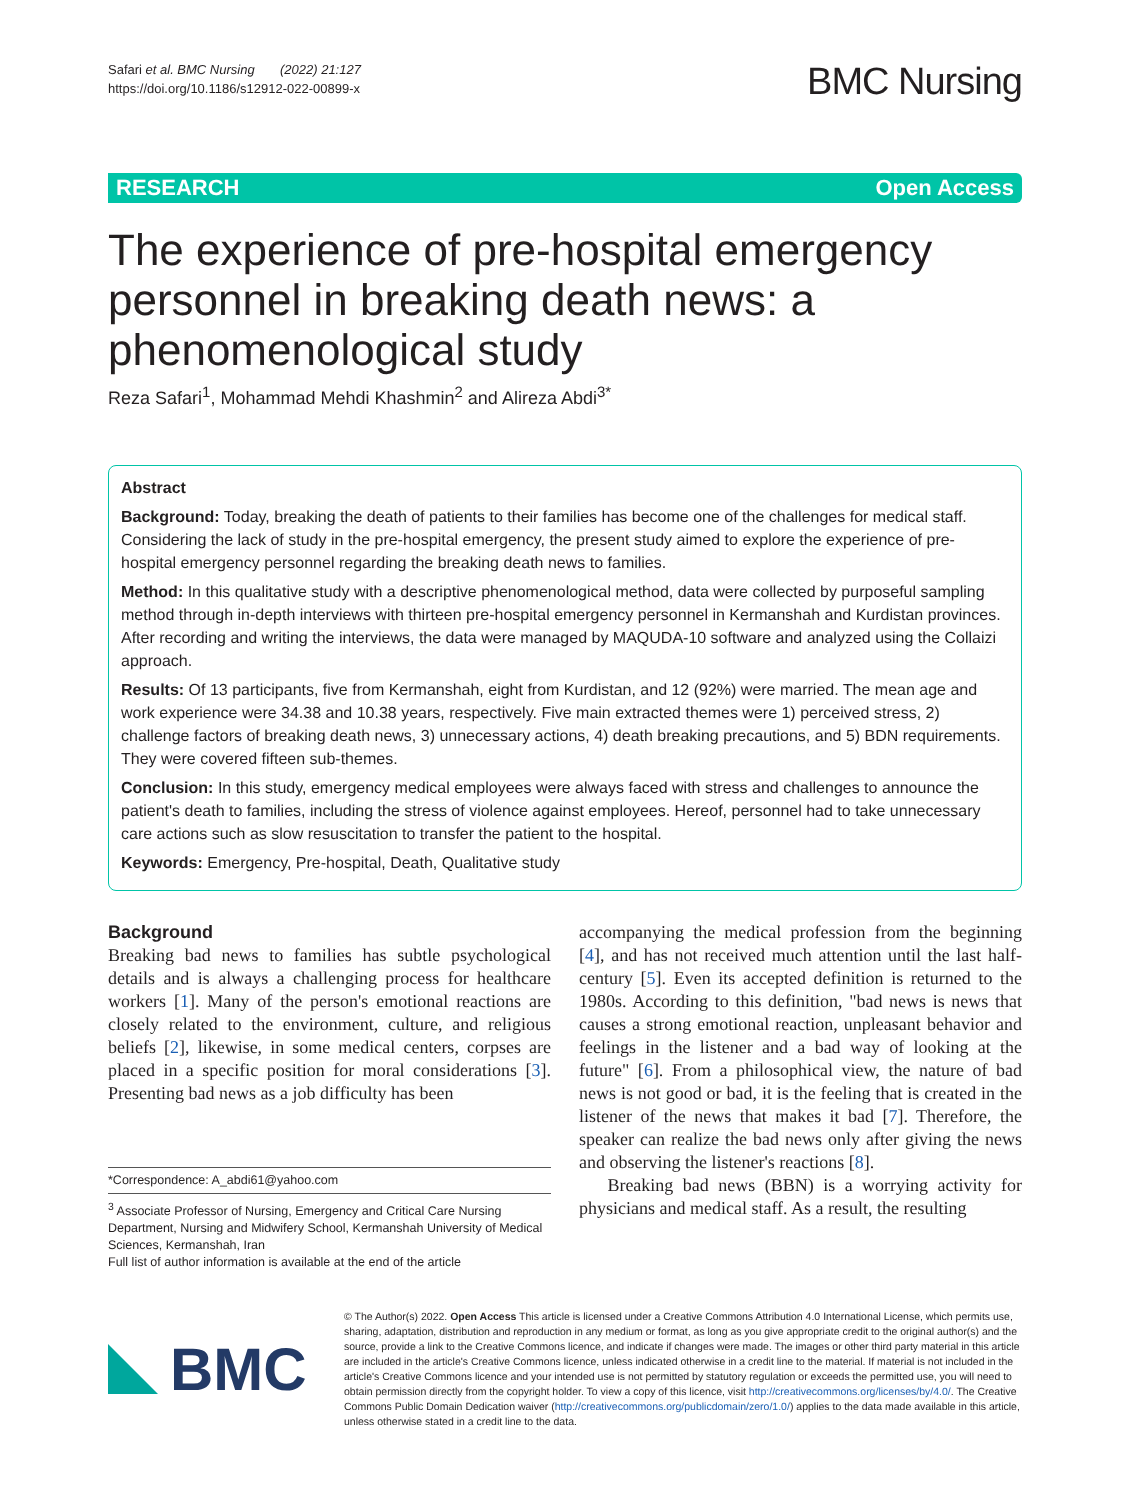Safari et al. BMC Nursing (2022) 21:127
https://doi.org/10.1186/s12912-022-00899-x
BMC Nursing
RESEARCH Open Access
The experience of pre-hospital emergency personnel in breaking death news: a phenomenological study
Reza Safari<sup>1</sup>, Mohammad Mehdi Khashmin<sup>2</sup> and Alireza Abdi<sup>3*</sup>
Abstract
Background: Today, breaking the death of patients to their families has become one of the challenges for medical staff. Considering the lack of study in the pre-hospital emergency, the present study aimed to explore the experience of pre-hospital emergency personnel regarding the breaking death news to families.
Method: In this qualitative study with a descriptive phenomenological method, data were collected by purposeful sampling method through in-depth interviews with thirteen pre-hospital emergency personnel in Kermanshah and Kurdistan provinces. After recording and writing the interviews, the data were managed by MAQUDA-10 software and analyzed using the Collaizi approach.
Results: Of 13 participants, five from Kermanshah, eight from Kurdistan, and 12 (92%) were married. The mean age and work experience were 34.38 and 10.38 years, respectively. Five main extracted themes were 1) perceived stress, 2) challenge factors of breaking death news, 3) unnecessary actions, 4) death breaking precautions, and 5) BDN requirements. They were covered fifteen sub-themes.
Conclusion: In this study, emergency medical employees were always faced with stress and challenges to announce the patient's death to families, including the stress of violence against employees. Hereof, personnel had to take unnecessary care actions such as slow resuscitation to transfer the patient to the hospital.
Keywords: Emergency, Pre-hospital, Death, Qualitative study
Background
Breaking bad news to families has subtle psychological details and is always a challenging process for healthcare workers [1]. Many of the person's emotional reactions are closely related to the environment, culture, and religious beliefs [2], likewise, in some medical centers, corpses are placed in a specific position for moral considerations [3]. Presenting bad news as a job difficulty has been
*Correspondence: A_abdi61@yahoo.com
<sup>3</sup> Associate Professor of Nursing, Emergency and Critical Care Nursing Department, Nursing and Midwifery School, Kermanshah University of Medical Sciences, Kermanshah, Iran
Full list of author information is available at the end of the article
accompanying the medical profession from the beginning [4], and has not received much attention until the last half-century [5]. Even its accepted definition is returned to the 1980s. According to this definition, "bad news is news that causes a strong emotional reaction, unpleasant behavior and feelings in the listener and a bad way of looking at the future" [6]. From a philosophical view, the nature of bad news is not good or bad, it is the feeling that is created in the listener of the news that makes it bad [7]. Therefore, the speaker can realize the bad news only after giving the news and observing the listener's reactions [8].
Breaking bad news (BBN) is a worrying activity for physicians and medical staff. As a result, the resulting
BMC
© The Author(s) 2022. Open Access This article is licensed under a Creative Commons Attribution 4.0 International License, which permits use, sharing, adaptation, distribution and reproduction in any medium or format, as long as you give appropriate credit to the original author(s) and the source, provide a link to the Creative Commons licence, and indicate if changes were made. The images or other third party material in this article are included in the article's Creative Commons licence, unless indicated otherwise in a credit line to the material. If material is not included in the article's Creative Commons licence and your intended use is not permitted by statutory regulation or exceeds the permitted use, you will need to obtain permission directly from the copyright holder. To view a copy of this licence, visit http://creativecommons.org/licenses/by/4.0/. The Creative Commons Public Domain Dedication waiver (http://creativecommons.org/publicdomain/zero/1.0/) applies to the data made available in this article, unless otherwise stated in a credit line to the data.